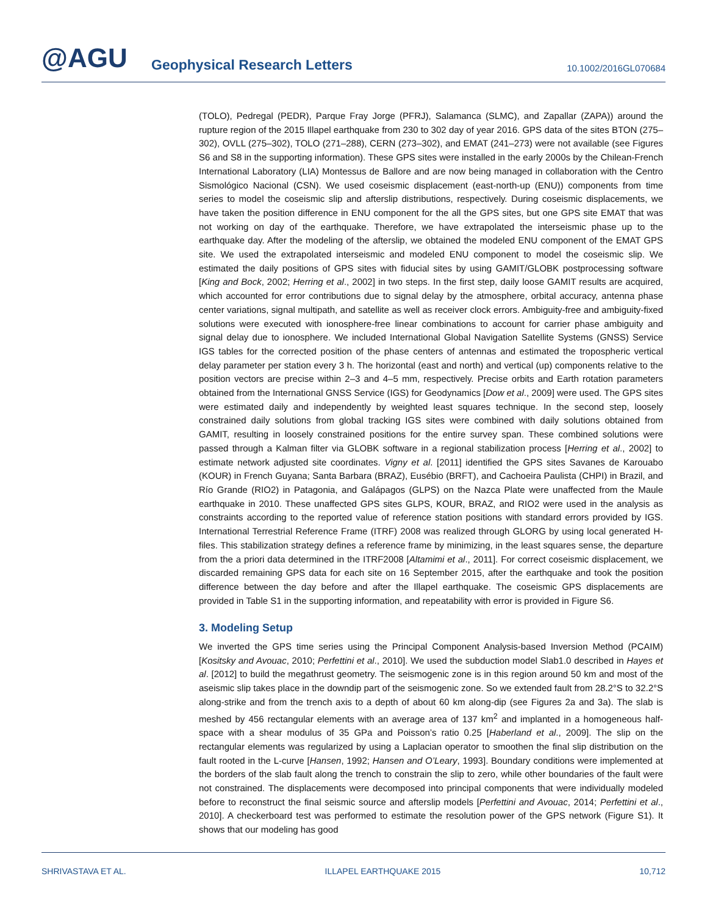@AGU
Geophysical Research Letters
10.1002/2016GL070684
(TOLO), Pedregal (PEDR), Parque Fray Jorge (PFRJ), Salamanca (SLMC), and Zapallar (ZAPA)) around the rupture region of the 2015 Illapel earthquake from 230 to 302 day of year 2016. GPS data of the sites BTON (275–302), OVLL (275–302), TOLO (271–288), CERN (273–302), and EMAT (241–273) were not available (see Figures S6 and S8 in the supporting information). These GPS sites were installed in the early 2000s by the Chilean-French International Laboratory (LIA) Montessus de Ballore and are now being managed in collaboration with the Centro Sismológico Nacional (CSN). We used coseismic displacement (east-north-up (ENU)) components from time series to model the coseismic slip and afterslip distributions, respectively. During coseismic displacements, we have taken the position difference in ENU component for the all the GPS sites, but one GPS site EMAT that was not working on day of the earthquake. Therefore, we have extrapolated the interseismic phase up to the earthquake day. After the modeling of the afterslip, we obtained the modeled ENU component of the EMAT GPS site. We used the extrapolated interseismic and modeled ENU component to model the coseismic slip. We estimated the daily positions of GPS sites with fiducial sites by using GAMIT/GLOBK postprocessing software [King and Bock, 2002; Herring et al., 2002] in two steps. In the first step, daily loose GAMIT results are acquired, which accounted for error contributions due to signal delay by the atmosphere, orbital accuracy, antenna phase center variations, signal multipath, and satellite as well as receiver clock errors. Ambiguity-free and ambiguity-fixed solutions were executed with ionosphere-free linear combinations to account for carrier phase ambiguity and signal delay due to ionosphere. We included International Global Navigation Satellite Systems (GNSS) Service IGS tables for the corrected position of the phase centers of antennas and estimated the tropospheric vertical delay parameter per station every 3 h. The horizontal (east and north) and vertical (up) components relative to the position vectors are precise within 2–3 and 4–5 mm, respectively. Precise orbits and Earth rotation parameters obtained from the International GNSS Service (IGS) for Geodynamics [Dow et al., 2009] were used. The GPS sites were estimated daily and independently by weighted least squares technique. In the second step, loosely constrained daily solutions from global tracking IGS sites were combined with daily solutions obtained from GAMIT, resulting in loosely constrained positions for the entire survey span. These combined solutions were passed through a Kalman filter via GLOBK software in a regional stabilization process [Herring et al., 2002] to estimate network adjusted site coordinates. Vigny et al. [2011] identified the GPS sites Savanes de Karouabo (KOUR) in French Guyana; Santa Barbara (BRAZ), Eusébio (BRFT), and Cachoeira Paulista (CHPI) in Brazil, and Río Grande (RIO2) in Patagonia, and Galápagos (GLPS) on the Nazca Plate were unaffected from the Maule earthquake in 2010. These unaffected GPS sites GLPS, KOUR, BRAZ, and RIO2 were used in the analysis as constraints according to the reported value of reference station positions with standard errors provided by IGS. International Terrestrial Reference Frame (ITRF) 2008 was realized through GLORG by using local generated H-files. This stabilization strategy defines a reference frame by minimizing, in the least squares sense, the departure from the a priori data determined in the ITRF2008 [Altamimi et al., 2011]. For correct coseismic displacement, we discarded remaining GPS data for each site on 16 September 2015, after the earthquake and took the position difference between the day before and after the Illapel earthquake. The coseismic GPS displacements are provided in Table S1 in the supporting information, and repeatability with error is provided in Figure S6.
3. Modeling Setup
We inverted the GPS time series using the Principal Component Analysis-based Inversion Method (PCAIM) [Kositsky and Avouac, 2010; Perfettini et al., 2010]. We used the subduction model Slab1.0 described in Hayes et al. [2012] to build the megathrust geometry. The seismogenic zone is in this region around 50 km and most of the aseismic slip takes place in the downdip part of the seismogenic zone. So we extended fault from 28.2°S to 32.2°S along-strike and from the trench axis to a depth of about 60 km along-dip (see Figures 2a and 3a). The slab is meshed by 456 rectangular elements with an average area of 137 km<sup>2</sup> and implanted in a homogeneous half-space with a shear modulus of 35 GPa and Poisson’s ratio 0.25 [Haberland et al., 2009]. The slip on the rectangular elements was regularized by using a Laplacian operator to smoothen the final slip distribution on the fault rooted in the L-curve [Hansen, 1992; Hansen and O’Leary, 1993]. Boundary conditions were implemented at the borders of the slab fault along the trench to constrain the slip to zero, while other boundaries of the fault were not constrained. The displacements were decomposed into principal components that were individually modeled before to reconstruct the final seismic source and afterslip models [Perfettini and Avouac, 2014; Perfettini et al., 2010]. A checkerboard test was performed to estimate the resolution power of the GPS network (Figure S1). It shows that our modeling has good
SHRIVASTAVA ET AL. ILLAPEL EARTHQUAKE 2015 10,712